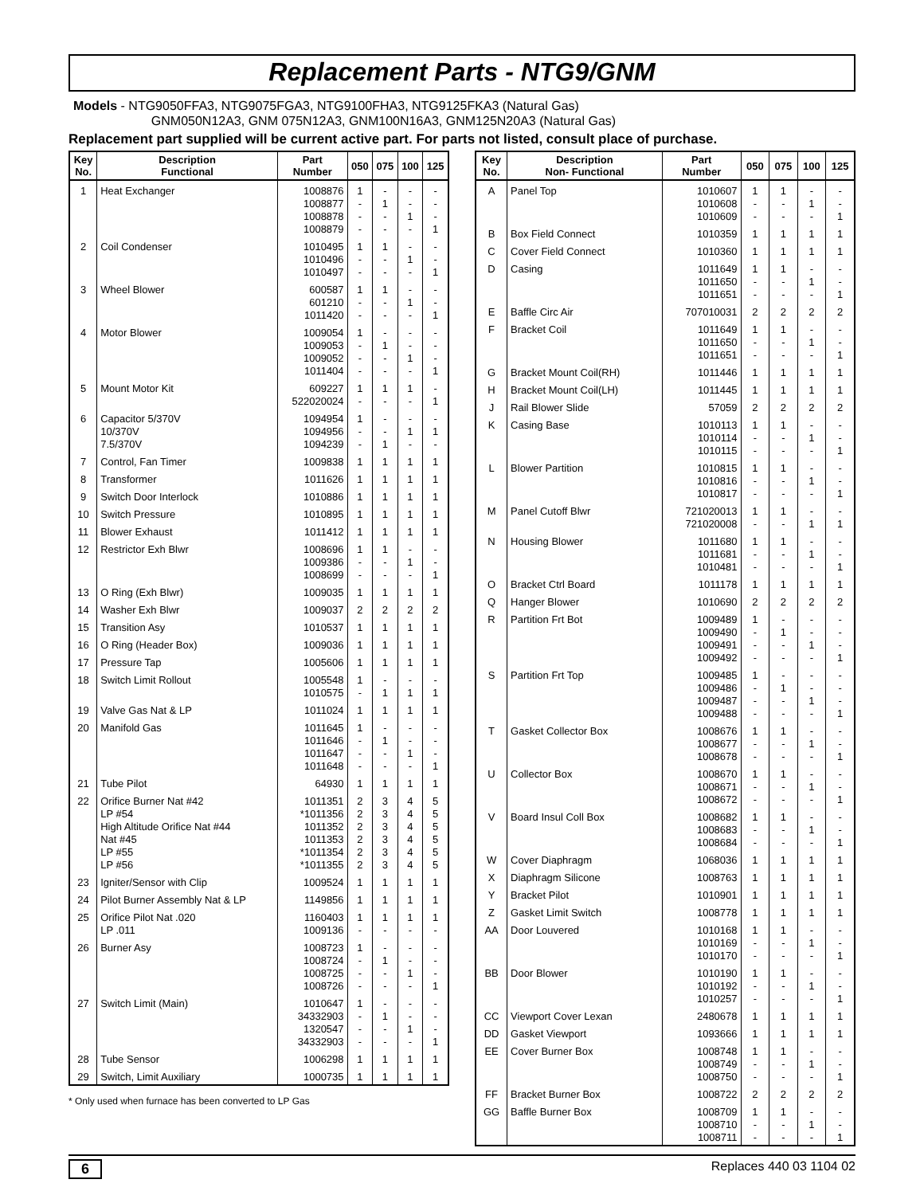Replacement Parts - NTG9/GNM
Models - NTG9050FFA3, NTG9075FGA3, NTG9100FHA3, NTG9125FKA3 (Natural Gas)
GNM050N12A3, GNM 075N12A3, GNM100N16A3, GNM125N20A3 (Natural Gas)
Replacement part supplied will be current active part. For parts not listed, consult place of purchase.
| Key No. | Description Functional | Part Number | 050 | 075 | 100 | 125 |
| --- | --- | --- | --- | --- | --- | --- |
| 1 | Heat Exchanger | 1008876 1008877 1008878 1008879 | 1 - - - | - 1 - - | - - 1 - | - - - 1 |
| 2 | Coil Condenser | 1010495 1010496 1010497 | 1 - - | 1 - - | - 1 - | - - 1 |
| 3 | Wheel Blower | 600587 601210 1011420 | 1 - - | 1 - - | - 1 - | - - 1 |
| 4 | Motor Blower | 1009054 1009053 1009052 1011404 | 1 - - - | - 1 - - | - - 1 - | - - - 1 |
| 5 | Mount Motor Kit | 609227 522020024 | 1 - | 1 - | 1 - | - 1 |
| 6 | Capacitor 5/370V 10/370V 7.5/370V | 1094954 1094956 1094239 | 1 - - | - - 1 | - 1 - | - 1 - |
| 7 | Control, Fan Timer | 1009838 | 1 | 1 | 1 | 1 |
| 8 | Transformer | 1011626 | 1 | 1 | 1 | 1 |
| 9 | Switch Door Interlock | 1010886 | 1 | 1 | 1 | 1 |
| 10 | Switch Pressure | 1010895 | 1 | 1 | 1 | 1 |
| 11 | Blower Exhaust | 1011412 | 1 | 1 | 1 | 1 |
| 12 | Restrictor Exh Blwr | 1008696 1009386 1008699 | 1 - - | 1 - - | - 1 - | - - 1 |
| 13 | O Ring (Exh Blwr) | 1009035 | 1 | 1 | 1 | 1 |
| 14 | Washer Exh Blwr | 1009037 | 2 | 2 | 2 | 2 |
| 15 | Transition Asy | 1010537 | 1 | 1 | 1 | 1 |
| 16 | O Ring (Header Box) | 1009036 | 1 | 1 | 1 | 1 |
| 17 | Pressure Tap | 1005606 | 1 | 1 | 1 | 1 |
| 18 | Switch Limit Rollout | 1005548 1010575 | 1 - | - 1 | - 1 | - 1 |
| 19 | Valve Gas Nat & LP | 1011024 | 1 | 1 | 1 | 1 |
| 20 | Manifold Gas | 1011645 1011646 1011647 1011648 | 1 - - - | - 1 - - | - - 1 - | - - - 1 |
| 21 | Tube Pilot | 64930 | 1 | 1 | 1 | 1 |
| 22 | Orifice Burner Nat #42 LP #54 High Altitude Orifice Nat #44 Nat #45 LP #55 LP #56 | 1011351 *1011356 1011352 1011353 *1011354 *1011355 | 2 2 2 2 2 2 | 3 3 3 3 3 3 | 4 4 4 4 4 4 | 5 5 5 5 5 5 |
| 23 | Igniter/Sensor with Clip | 1009524 | 1 | 1 | 1 | 1 |
| 24 | Pilot Burner Assembly Nat & LP | 1149856 | 1 | 1 | 1 | 1 |
| 25 | Orifice Pilot Nat .020 LP .011 | 1160403 1009136 | 1 - | 1 - | 1 - | 1 - |
| 26 | Burner Asy | 1008723 1008724 1008725 1008726 | 1 - - - | - 1 - - | - - 1 - | - - - 1 |
| 27 | Switch Limit (Main) | 1010647 34332903 1320547 34332903 | 1 - - - | - 1 - - | - - 1 - | - - - 1 |
| 28 | Tube Sensor | 1006298 | 1 | 1 | 1 | 1 |
| 29 | Switch, Limit Auxiliary | 1000735 | 1 | 1 | 1 | 1 |
* Only used when furnace has been converted to LP Gas
| Key No. | Description Non- Functional | Part Number | 050 | 075 | 100 | 125 |
| --- | --- | --- | --- | --- | --- | --- |
| A | Panel Top | 1010607 1010608 1010609 | 1 - - | 1 - - | - 1 - | - - 1 |
| B | Box Field Connect | 1010359 | 1 | 1 | 1 | 1 |
| C | Cover Field Connect | 1010360 | 1 | 1 | 1 | 1 |
| D | Casing | 1011649 1011650 1011651 | 1 - - | 1 - - | - 1 - | - - 1 |
| E | Baffle Circ Air | 707010031 | 2 | 2 | 2 | 2 |
| F | Bracket Coil | 1011649 1011650 1011651 | 1 - - | 1 - - | - 1 - | - - 1 |
| G | Bracket Mount Coil(RH) | 1011446 | 1 | 1 | 1 | 1 |
| H | Bracket Mount Coil(LH) | 1011445 | 1 | 1 | 1 | 1 |
| J | Rail Blower Slide | 57059 | 2 | 2 | 2 | 2 |
| K | Casing Base | 1010113 1010114 1010115 | 1 - - | 1 - - | - 1 - | - - 1 |
| L | Blower Partition | 1010815 1010816 1010817 | 1 - - | 1 - - | - 1 - | - - 1 |
| M | Panel Cutoff Blwr | 721020013 721020008 | 1 - | 1 - | - 1 | - 1 |
| N | Housing Blower | 1011680 1011681 1010481 | 1 - - | 1 - - | - 1 - | - - 1 |
| O | Bracket Ctrl Board | 1011178 | 1 | 1 | 1 | 1 |
| Q | Hanger Blower | 1010690 | 2 | 2 | 2 | 2 |
| R | Partition Frt Bot | 1009489 1009490 1009491 1009492 | 1 - - - | - 1 - - | - - 1 - | - - - 1 |
| S | Partition Frt Top | 1009485 1009486 1009487 1009488 | 1 - - - | - 1 - - | - - 1 - | - - - 1 |
| T | Gasket Collector Box | 1008676 1008677 1008678 | 1 - - | 1 - - | - 1 - | - - 1 |
| U | Collector Box | 1008670 1008671 1008672 | 1 - - | 1 - - | - 1 - | - - 1 |
| V | Board Insul Coll Box | 1008682 1008683 1008684 | 1 - - | 1 - - | - 1 - | - - 1 |
| W | Cover Diaphragm | 1068036 | 1 | 1 | 1 | 1 |
| X | Diaphragm Silicone | 1008763 | 1 | 1 | 1 | 1 |
| Y | Bracket Pilot | 1010901 | 1 | 1 | 1 | 1 |
| Z | Gasket Limit Switch | 1008778 | 1 | 1 | 1 | 1 |
| AA | Door Louvered | 1010168 1010169 1010170 | 1 - - | 1 - - | - 1 - | - - 1 |
| BB | Door Blower | 1010190 1010192 1010257 | 1 - - | 1 - - | - 1 - | - - 1 |
| CC | Viewport Cover Lexan | 2480678 | 1 | 1 | 1 | 1 |
| DD | Gasket Viewport | 1093666 | 1 | 1 | 1 | 1 |
| EE | Cover Burner Box | 1008748 1008749 1008750 | 1 - - | 1 - - | - 1 - | - - 1 |
| FF | Bracket Burner Box | 1008722 | 2 | 2 | 2 | 2 |
| GG | Baffle Burner Box | 1008709 1008710 1008711 | 1 - - | 1 - - | - 1 - | - - 1 |
6 Replaces 440 03 1104 02